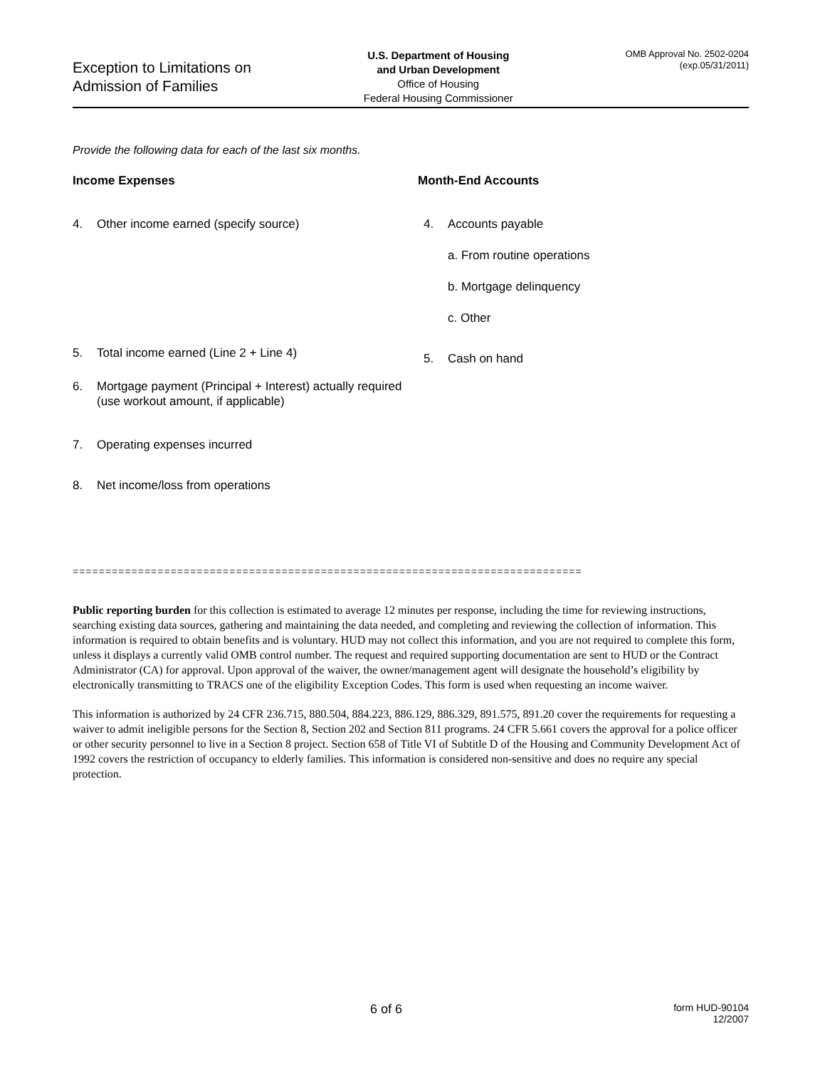Exception to Limitations on
Admission of Families
U.S. Department of Housing
and Urban Development
Office of Housing
Federal Housing Commissioner
OMB Approval No. 2502-0204
(exp.05/31/2011)
Provide the following data for each of the last six months.
Income Expenses
4. Other income earned (specify source)
5. Total income earned (Line 2 + Line 4)
6. Mortgage payment (Principal + Interest) actually required (use workout amount, if applicable)
7. Operating expenses incurred
8. Net income/loss from operations
Month-End Accounts
4. Accounts payable
a. From routine operations
b. Mortgage delinquency
c. Other
5. Cash on hand
==============================================================================
Public reporting burden for this collection is estimated to average 12 minutes per response, including the time for reviewing instructions, searching existing data sources, gathering and maintaining the data needed, and completing and reviewing the collection of information. This information is required to obtain benefits and is voluntary. HUD may not collect this information, and you are not required to complete this form, unless it displays a currently valid OMB control number. The request and required supporting documentation are sent to HUD or the Contract Administrator (CA) for approval. Upon approval of the waiver, the owner/management agent will designate the household’s eligibility by electronically transmitting to TRACS one of the eligibility Exception Codes. This form is used when requesting an income waiver.
This information is authorized by 24 CFR 236.715, 880.504, 884.223, 886.129, 886.329, 891.575, 891.20 cover the requirements for requesting a waiver to admit ineligible persons for the Section 8, Section 202 and Section 811 programs. 24 CFR 5.661 covers the approval for a police officer or other security personnel to live in a Section 8 project. Section 658 of Title VI of Subtitle D of the Housing and Community Development Act of 1992 covers the restriction of occupancy to elderly families. This information is considered non-sensitive and does no require any special protection.
6 of 6 form HUD-90104
12/2007